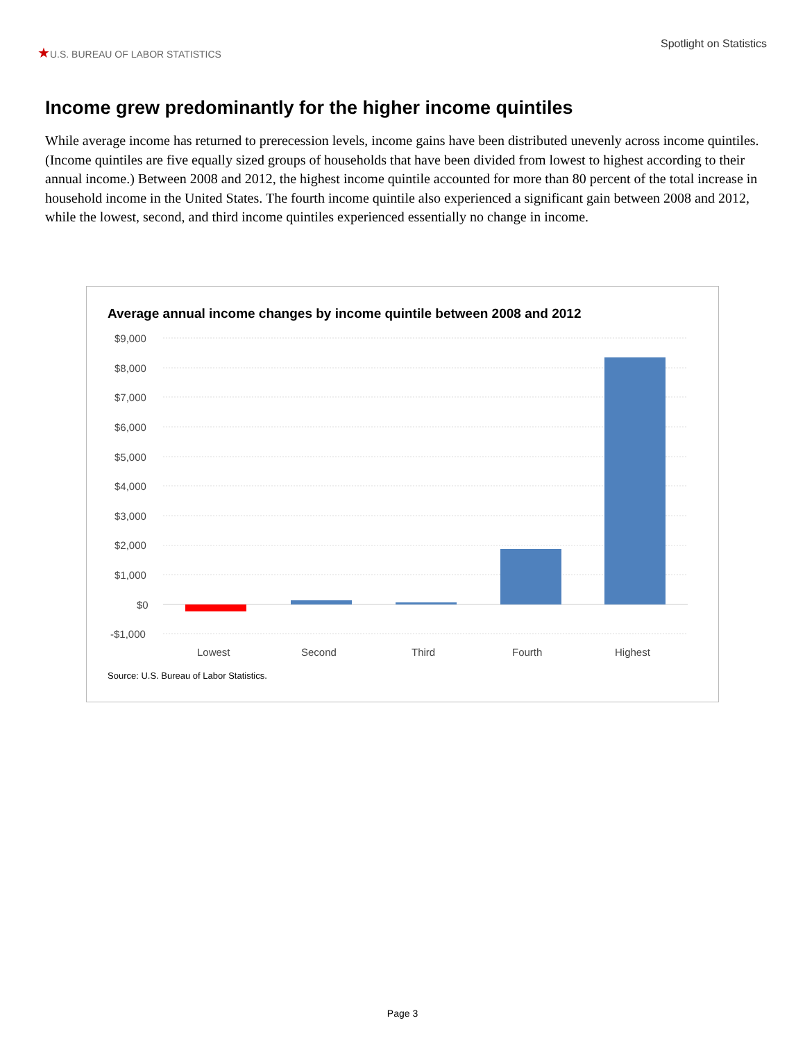★U.S. BUREAU OF LABOR STATISTICS
Spotlight on Statistics
Income grew predominantly for the higher income quintiles
While average income has returned to prerecession levels, income gains have been distributed unevenly across income quintiles. (Income quintiles are five equally sized groups of households that have been divided from lowest to highest according to their annual income.) Between 2008 and 2012, the highest income quintile accounted for more than 80 percent of the total increase in household income in the United States. The fourth income quintile also experienced a significant gain between 2008 and 2012, while the lowest, second, and third income quintiles experienced essentially no change in income.
Average annual income changes by income quintile between 2008 and 2012
$9,000
$8,000
$7,000
$6,000
$5,000
$4,000
$3,000
$2,000
$1,000
$0
-$1,000
Lowest Second Third Fourth Highest
Source: U.S. Bureau of Labor Statistics.
Page 3